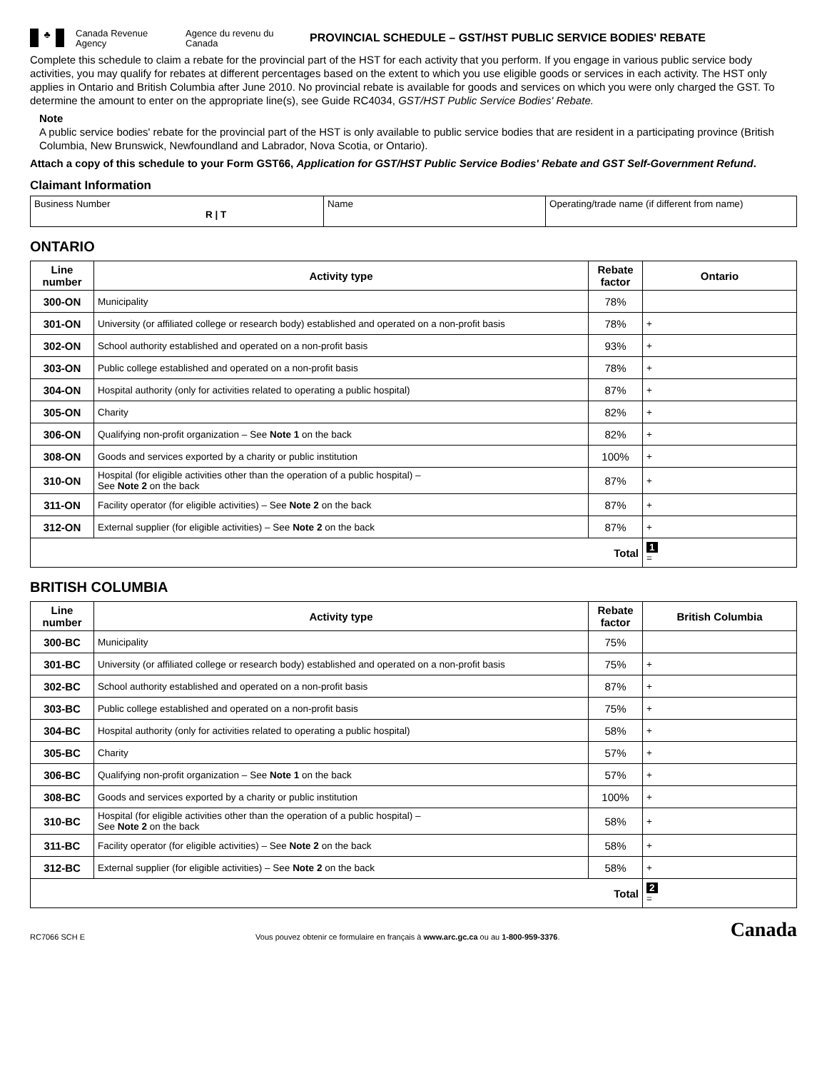♣
Canada Revenue Agency
Agence du revenu du Canada
PROVINCIAL SCHEDULE – GST/HST PUBLIC SERVICE BODIES' REBATE
Complete this schedule to claim a rebate for the provincial part of the HST for each activity that you perform. If you engage in various public service body activities, you may qualify for rebates at different percentages based on the extent to which you use eligible goods or services in each activity. The HST only applies in Ontario and British Columbia after June 2010. No provincial rebate is available for goods and services on which you were only charged the GST. To determine the amount to enter on the appropriate line(s), see Guide RC4034, GST/HST Public Service Bodies' Rebate.
Note
A public service bodies' rebate for the provincial part of the HST is only available to public service bodies that are resident in a participating province (British Columbia, New Brunswick, Newfoundland and Labrador, Nova Scotia, or Ontario).
Attach a copy of this schedule to your Form GST66, Application for GST/HST Public Service Bodies' Rebate and GST Self-Government Refund.
Claimant Information
| Business Number R / T | Name | Operating/trade name (if different from name) |
ONTARIO
| Line number | Activity type | Rebate factor | Ontario |
| --- | --- | --- | --- |
| 300-ON | Municipality | 78% | |
| 301-ON | University (or affiliated college or research body) established and operated on a non-profit basis | 78% | + |
| 302-ON | School authority established and operated on a non-profit basis | 93% | + |
| 303-ON | Public college established and operated on a non-profit basis | 78% | + |
| 304-ON | Hospital authority (only for activities related to operating a public hospital) | 87% | + |
| 305-ON | Charity | 82% | + |
| 306-ON | Qualifying non-profit organization – See Note 1 on the back | 82% | + |
| 308-ON | Goods and services exported by a charity or public institution | 100% | + |
| 310-ON | Hospital (for eligible activities other than the operation of a public hospital) – See Note 2 on the back | 87% | + |
| 311-ON | Facility operator (for eligible activities) – See Note 2 on the back | 87% | + |
| 312-ON | External supplier (for eligible activities) – See Note 2 on the back | 87% | + |
| Total | | | 1 = |
BRITISH COLUMBIA
| Line number | Activity type | Rebate factor | British Columbia |
| --- | --- | --- | --- |
| 300-BC | Municipality | 75% | |
| 301-BC | University (or affiliated college or research body) established and operated on a non-profit basis | 75% | + |
| 302-BC | School authority established and operated on a non-profit basis | 87% | + |
| 303-BC | Public college established and operated on a non-profit basis | 75% | + |
| 304-BC | Hospital authority (only for activities related to operating a public hospital) | 58% | + |
| 305-BC | Charity | 57% | + |
| 306-BC | Qualifying non-profit organization – See Note 1 on the back | 57% | + |
| 308-BC | Goods and services exported by a charity or public institution | 100% | + |
| 310-BC | Hospital (for eligible activities other than the operation of a public hospital) – See Note 2 on the back | 58% | + |
| 311-BC | Facility operator (for eligible activities) – See Note 2 on the back | 58% | + |
| 312-BC | External supplier (for eligible activities) – See Note 2 on the back | 58% | + |
| Total | | | 2 = |
RC7066 SCH E Vous pouvez obtenir ce formulaire en français à www.arc.gc.ca ou au 1-800-959-3376. Canada